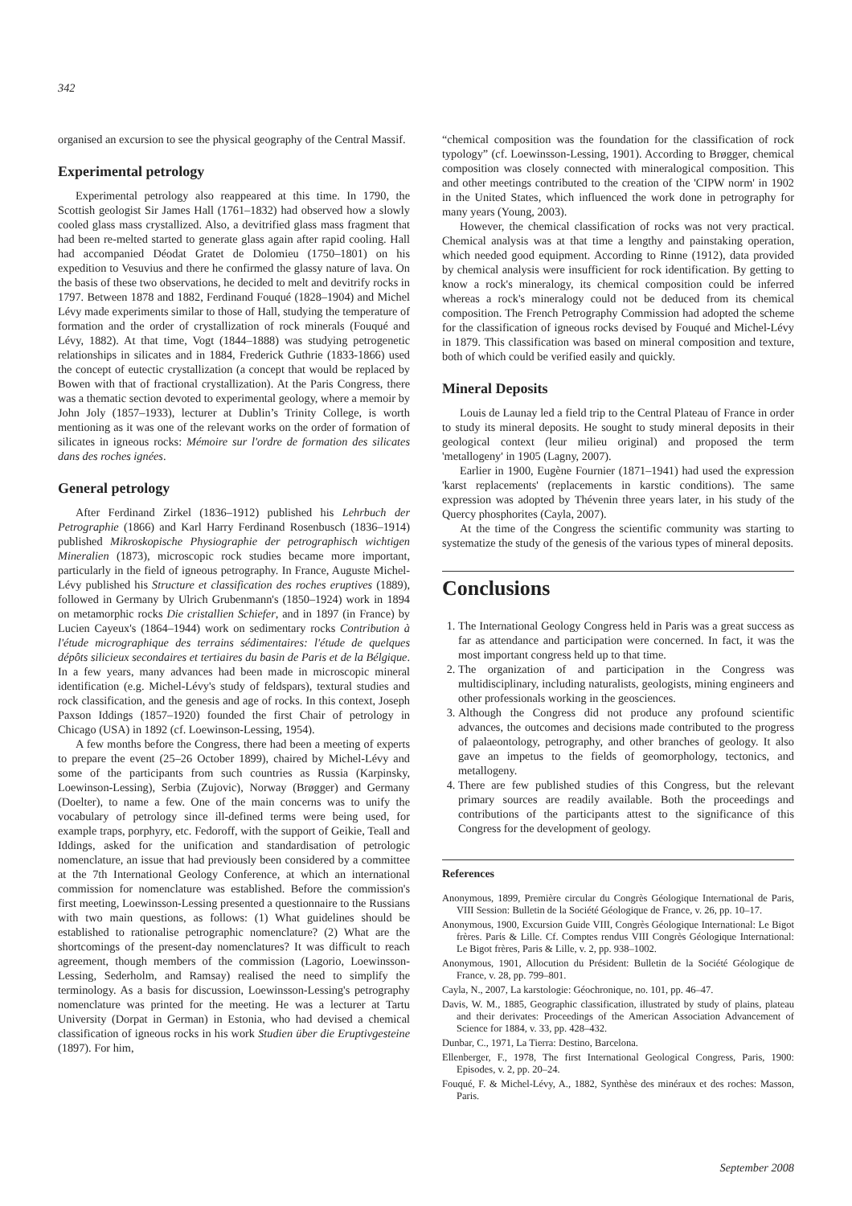342
organised an excursion to see the physical geography of the Central Massif.
Experimental petrology
Experimental petrology also reappeared at this time. In 1790, the Scottish geologist Sir James Hall (1761–1832) had observed how a slowly cooled glass mass crystallized. Also, a devitrified glass mass fragment that had been re-melted started to generate glass again after rapid cooling. Hall had accompanied Déodat Gratet de Dolomieu (1750–1801) on his expedition to Vesuvius and there he confirmed the glassy nature of lava. On the basis of these two observations, he decided to melt and devitrify rocks in 1797. Between 1878 and 1882, Ferdinand Fouqué (1828–1904) and Michel Lévy made experiments similar to those of Hall, studying the temperature of formation and the order of crystallization of rock minerals (Fouqué and Lévy, 1882). At that time, Vogt (1844–1888) was studying petrogenetic relationships in silicates and in 1884, Frederick Guthrie (1833-1866) used the concept of eutectic crystallization (a concept that would be replaced by Bowen with that of fractional crystallization). At the Paris Congress, there was a thematic section devoted to experimental geology, where a memoir by John Joly (1857–1933), lecturer at Dublin’s Trinity College, is worth mentioning as it was one of the relevant works on the order of formation of silicates in igneous rocks: Mémoire sur l'ordre de formation des silicates dans des roches ignées.
General petrology
After Ferdinand Zirkel (1836–1912) published his Lehrbuch der Petrographie (1866) and Karl Harry Ferdinand Rosenbusch (1836–1914) published Mikroskopische Physiographie der petrographisch wichtigen Mineralien (1873), microscopic rock studies became more important, particularly in the field of igneous petrography. In France, Auguste Michel-Lévy published his Structure et classification des roches eruptives (1889), followed in Germany by Ulrich Grubenmann's (1850–1924) work in 1894 on metamorphic rocks Die cristallien Schiefer, and in 1897 (in France) by Lucien Cayeux's (1864–1944) work on sedimentary rocks Contribution à l'étude micrographique des terrains sédimentaires: l'étude de quelques dépôts silicieux secondaires et tertiaires du basin de Paris et de la Bélgique. In a few years, many advances had been made in microscopic mineral identification (e.g. Michel-Lévy's study of feldspars), textural studies and rock classification, and the genesis and age of rocks. In this context, Joseph Paxson Iddings (1857–1920) founded the first Chair of petrology in Chicago (USA) in 1892 (cf. Loewinson-Lessing, 1954).
A few months before the Congress, there had been a meeting of experts to prepare the event (25–26 October 1899), chaired by Michel-Lévy and some of the participants from such countries as Russia (Karpinsky, Loewinson-Lessing), Serbia (Zujovic), Norway (Brøgger) and Germany (Doelter), to name a few. One of the main concerns was to unify the vocabulary of petrology since ill-defined terms were being used, for example traps, porphyry, etc. Fedoroff, with the support of Geikie, Teall and Iddings, asked for the unification and standardisation of petrologic nomenclature, an issue that had previously been considered by a committee at the 7th International Geology Conference, at which an international commission for nomenclature was established. Before the commission's first meeting, Loewinsson-Lessing presented a questionnaire to the Russians with two main questions, as follows: (1) What guidelines should be established to rationalise petrographic nomenclature? (2) What are the shortcomings of the present-day nomenclatures? It was difficult to reach agreement, though members of the commission (Lagorio, Loewinsson-Lessing, Sederholm, and Ramsay) realised the need to simplify the terminology. As a basis for discussion, Loewinsson-Lessing's petrography nomenclature was printed for the meeting. He was a lecturer at Tartu University (Dorpat in German) in Estonia, who had devised a chemical classification of igneous rocks in his work Studien über die Eruptivgesteine (1897). For him,
“chemical composition was the foundation for the classification of rock typology” (cf. Loewinsson-Lessing, 1901). According to Brøgger, chemical composition was closely connected with mineralogical composition. This and other meetings contributed to the creation of the 'CIPW norm' in 1902 in the United States, which influenced the work done in petrography for many years (Young, 2003).
However, the chemical classification of rocks was not very practical. Chemical analysis was at that time a lengthy and painstaking operation, which needed good equipment. According to Rinne (1912), data provided by chemical analysis were insufficient for rock identification. By getting to know a rock's mineralogy, its chemical composition could be inferred whereas a rock's mineralogy could not be deduced from its chemical composition. The French Petrography Commission had adopted the scheme for the classification of igneous rocks devised by Fouqué and Michel-Lévy in 1879. This classification was based on mineral composition and texture, both of which could be verified easily and quickly.
Mineral Deposits
Louis de Launay led a field trip to the Central Plateau of France in order to study its mineral deposits. He sought to study mineral deposits in their geological context (leur milieu original) and proposed the term 'metallogeny' in 1905 (Lagny, 2007).
Earlier in 1900, Eugène Fournier (1871–1941) had used the expression 'karst replacements' (replacements in karstic conditions). The same expression was adopted by Thévenin three years later, in his study of the Quercy phosphorites (Cayla, 2007).
At the time of the Congress the scientific community was starting to systematize the study of the genesis of the various types of mineral deposits.
Conclusions
1. The International Geology Congress held in Paris was a great success as far as attendance and participation were concerned. In fact, it was the most important congress held up to that time.
2. The organization of and participation in the Congress was multidisciplinary, including naturalists, geologists, mining engineers and other professionals working in the geosciences.
3. Although the Congress did not produce any profound scientific advances, the outcomes and decisions made contributed to the progress of palaeontology, petrography, and other branches of geology. It also gave an impetus to the fields of geomorphology, tectonics, and metallogeny.
4. There are few published studies of this Congress, but the relevant primary sources are readily available. Both the proceedings and contributions of the participants attest to the significance of this Congress for the development of geology.
References
Anonymous, 1899, Première circular du Congrès Géologique International de Paris, VIII Session: Bulletin de la Société Géologique de France, v. 26, pp. 10–17.
Anonymous, 1900, Excursion Guide VIII, Congrès Géologique International: Le Bigot frères. Parίs & Lille. Cf. Comptes rendus VIII Congrès Géologique International: Le Bigot frères, Paris & Lille, v. 2, pp. 938–1002.
Anonymous, 1901, Allocution du Président: Bulletin de la Société Géologique de France, v. 28, pp. 799–801.
Cayla, N., 2007, La karstologie: Géochronique, no. 101, pp. 46–47.
Davis, W. M., 1885, Geographic classification, illustrated by study of plains, plateau and their derivates: Proceedings of the American Association Advancement of Science for 1884, v. 33, pp. 428–432.
Dunbar, C., 1971, La Tierra: Destino, Barcelona.
Ellenberger, F., 1978, The first International Geological Congress, Paris, 1900: Episodes, v. 2, pp. 20–24.
Fouqué, F. & Michel-Lévy, A., 1882, Synthèse des minéraux et des roches: Masson, Paris.
September 2008